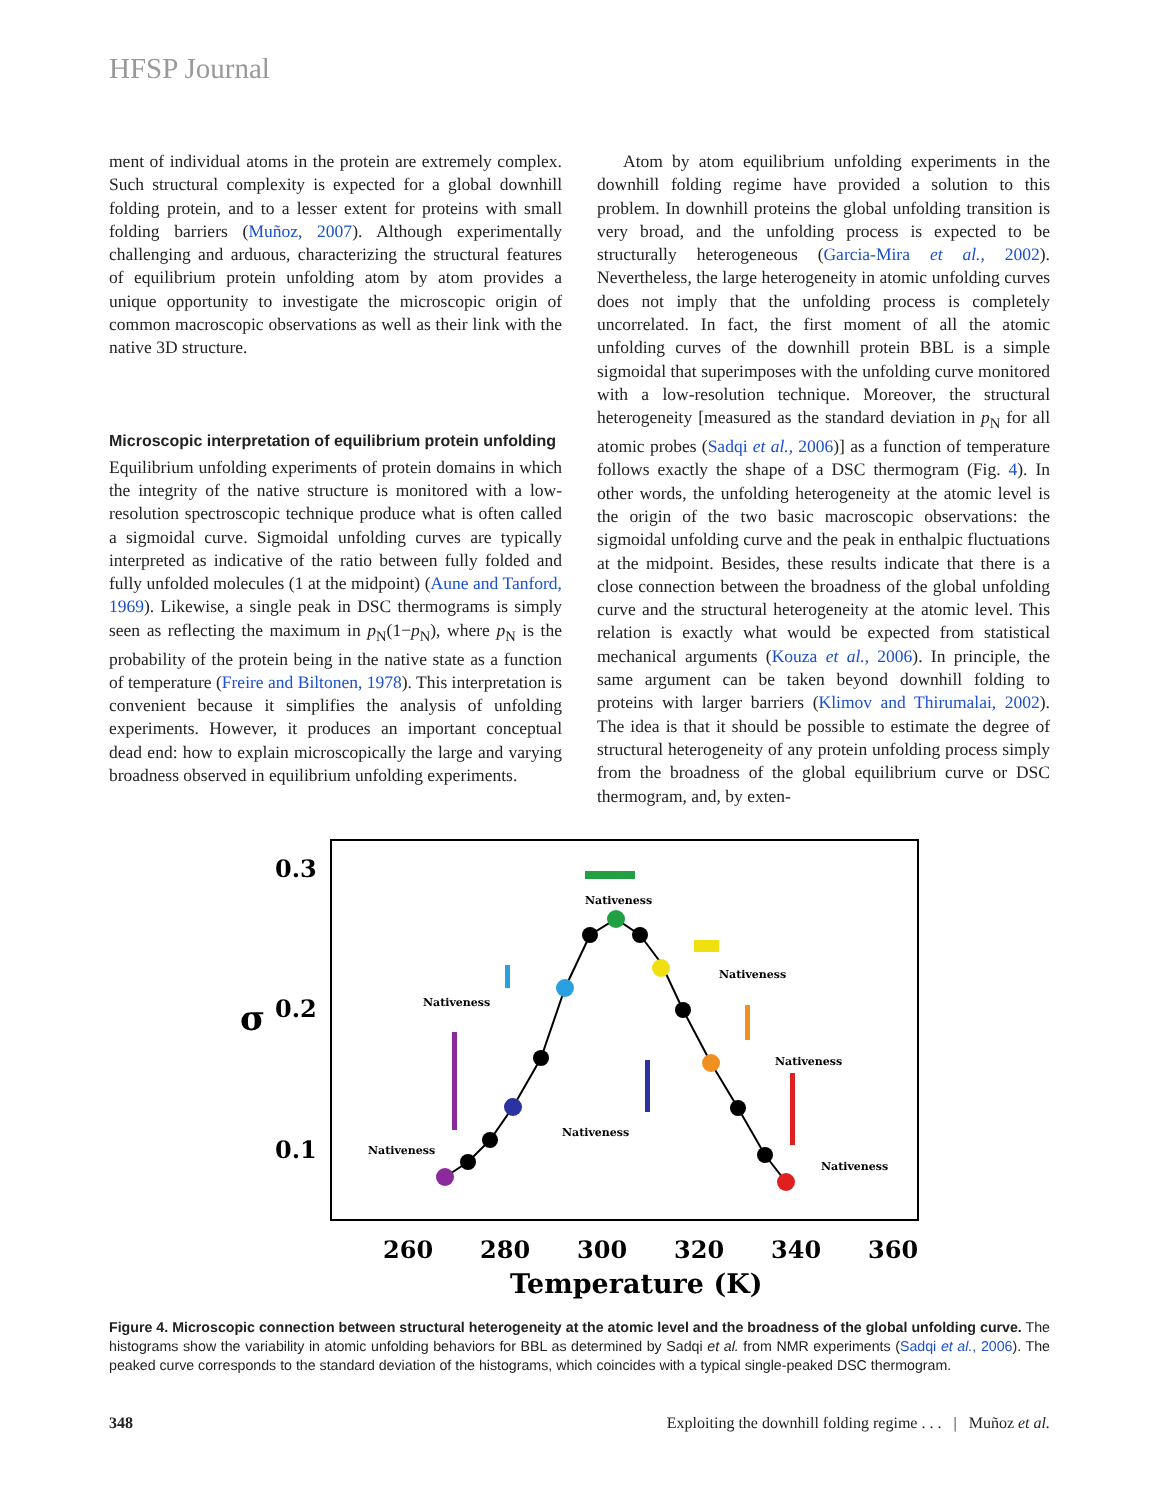HFSP Journal
ment of individual atoms in the protein are extremely complex. Such structural complexity is expected for a global downhill folding protein, and to a lesser extent for proteins with small folding barriers (Muñoz, 2007). Although experimentally challenging and arduous, characterizing the structural features of equilibrium protein unfolding atom by atom provides a unique opportunity to investigate the microscopic origin of common macroscopic observations as well as their link with the native 3D structure.
Microscopic interpretation of equilibrium protein unfolding
Equilibrium unfolding experiments of protein domains in which the integrity of the native structure is monitored with a low-resolution spectroscopic technique produce what is often called a sigmoidal curve. Sigmoidal unfolding curves are typically interpreted as indicative of the ratio between fully folded and fully unfolded molecules (1 at the midpoint) (Aune and Tanford, 1969). Likewise, a single peak in DSC thermograms is simply seen as reflecting the maximum in p<sub>N</sub>(1−p<sub>N</sub>), where p<sub>N</sub> is the probability of the protein being in the native state as a function of temperature (Freire and Biltonen, 1978). This interpretation is convenient because it simplifies the analysis of unfolding experiments. However, it produces an important conceptual dead end: how to explain microscopically the large and varying broadness observed in equilibrium unfolding experiments.
Atom by atom equilibrium unfolding experiments in the downhill folding regime have provided a solution to this problem. In downhill proteins the global unfolding transition is very broad, and the unfolding process is expected to be structurally heterogeneous (Garcia-Mira et al., 2002). Nevertheless, the large heterogeneity in atomic unfolding curves does not imply that the unfolding process is completely uncorrelated. In fact, the first moment of all the atomic unfolding curves of the downhill protein BBL is a simple sigmoidal that superimposes with the unfolding curve monitored with a low-resolution technique. Moreover, the structural heterogeneity [measured as the standard deviation in p<sub>N</sub> for all atomic probes (Sadqi et al., 2006)] as a function of temperature follows exactly the shape of a DSC thermogram (Fig. 4). In other words, the unfolding heterogeneity at the atomic level is the origin of the two basic macroscopic observations: the sigmoidal unfolding curve and the peak in enthalpic fluctuations at the midpoint. Besides, these results indicate that there is a close connection between the broadness of the global unfolding curve and the structural heterogeneity at the atomic level. This relation is exactly what would be expected from statistical mechanical arguments (Kouza et al., 2006). In principle, the same argument can be taken beyond downhill folding to proteins with larger barriers (Klimov and Thirumalai, 2002). The idea is that it should be possible to estimate the degree of structural heterogeneity of any protein unfolding process simply from the broadness of the global equilibrium curve or DSC thermogram, and, by exten-
0.3
0.2
0.1
σ
260
280
300
320
340
360
Temperature (K)
Nativeness
Nativeness
Nativeness
Nativeness
Nativeness
Nativeness
Nativeness
Figure 4. Microscopic connection between structural heterogeneity at the atomic level and the broadness of the global unfolding curve. The histograms show the variability in atomic unfolding behaviors for BBL as determined by Sadqi et al. from NMR experiments (Sadqi et al., 2006). The peaked curve corresponds to the standard deviation of the histograms, which coincides with a typical single-peaked DSC thermogram.
348 Exploiting the downhill folding regime . . . | Muñoz et al.